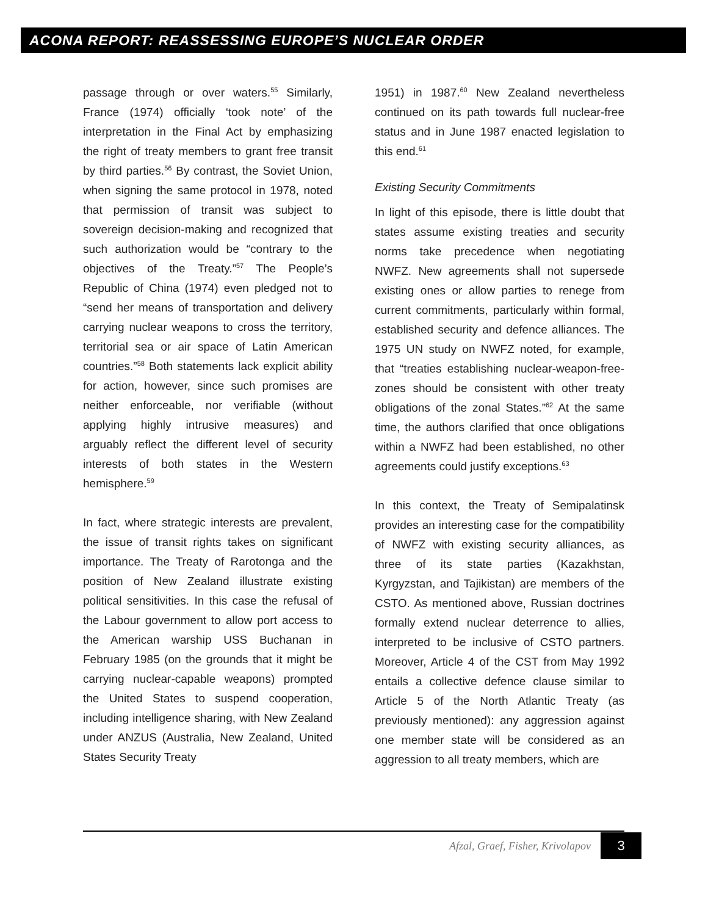ACONA REPORT: REASSESSING EUROPE’S NUCLEAR ORDER
passage through or over waters.<sup>55</sup> Similarly, France (1974) officially ‘took note’ of the interpretation in the Final Act by emphasizing the right of treaty members to grant free transit by third parties.<sup>56</sup> By contrast, the Soviet Union, when signing the same protocol in 1978, noted that permission of transit was subject to sovereign decision-making and recognized that such authorization would be “contrary to the objectives of the Treaty.”<sup>57</sup> The People’s Republic of China (1974) even pledged not to “send her means of transportation and delivery carrying nuclear weapons to cross the territory, territorial sea or air space of Latin American countries.”<sup>58</sup> Both statements lack explicit ability for action, however, since such promises are neither enforceable, nor verifiable (without applying highly intrusive measures) and arguably reflect the different level of security interests of both states in the Western hemisphere.<sup>59</sup>
In fact, where strategic interests are prevalent, the issue of transit rights takes on significant importance. The Treaty of Rarotonga and the position of New Zealand illustrate existing political sensitivities. In this case the refusal of the Labour government to allow port access to the American warship USS Buchanan in February 1985 (on the grounds that it might be carrying nuclear-capable weapons) prompted the United States to suspend cooperation, including intelligence sharing, with New Zealand under ANZUS (Australia, New Zealand, United States Security Treaty
1951) in 1987.<sup>60</sup> New Zealand nevertheless continued on its path towards full nuclear-free status and in June 1987 enacted legislation to this end.<sup>61</sup>
Existing Security Commitments
In light of this episode, there is little doubt that states assume existing treaties and security norms take precedence when negotiating NWFZ. New agreements shall not supersede existing ones or allow parties to renege from current commitments, particularly within formal, established security and defence alliances. The 1975 UN study on NWFZ noted, for example, that “treaties establishing nuclear-weapon-free-zones should be consistent with other treaty obligations of the zonal States.”<sup>62</sup> At the same time, the authors clarified that once obligations within a NWFZ had been established, no other agreements could justify exceptions.<sup>63</sup>
In this context, the Treaty of Semipalatinsk provides an interesting case for the compatibility of NWFZ with existing security alliances, as three of its state parties (Kazakhstan, Kyrgyzstan, and Tajikistan) are members of the CSTO. As mentioned above, Russian doctrines formally extend nuclear deterrence to allies, interpreted to be inclusive of CSTO partners. Moreover, Article 4 of the CST from May 1992 entails a collective defence clause similar to Article 5 of the North Atlantic Treaty (as previously mentioned): any aggression against one member state will be considered as an aggression to all treaty members, which are
Afzal, Graef, Fisher, Krivolapov
3